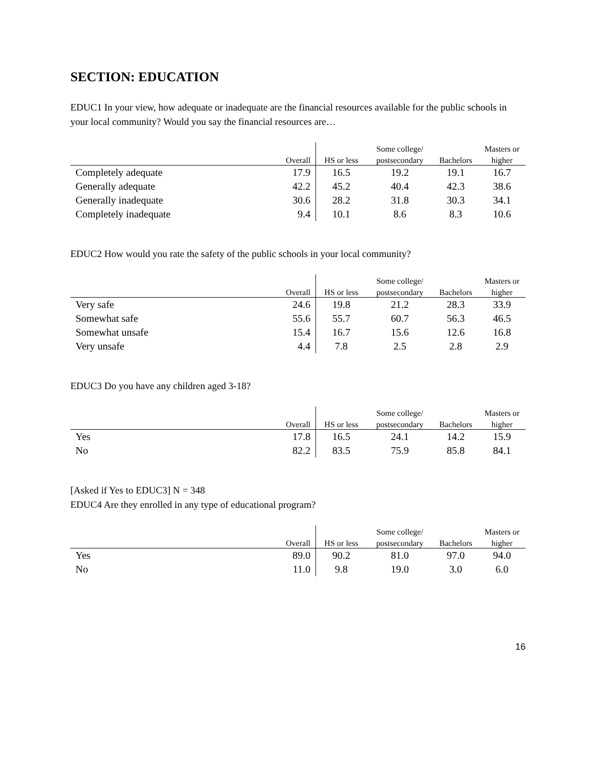SECTION: EDUCATION
EDUC1 In your view, how adequate or inadequate are the financial resources available for the public schools in your local community? Would you say the financial resources are…
| | | | Some college/ | | Masters or |
| --- | --- | --- | --- | --- | --- |
| | Overall | HS or less | postsecondary | Bachelors | higher |
| Completely adequate | 17.9 | 16.5 | 19.2 | 19.1 | 16.7 |
| Generally adequate | 42.2 | 45.2 | 40.4 | 42.3 | 38.6 |
| Generally inadequate | 30.6 | 28.2 | 31.8 | 30.3 | 34.1 |
| Completely inadequate | 9.4 | 10.1 | 8.6 | 8.3 | 10.6 |
EDUC2 How would you rate the safety of the public schools in your local community?
| | | | Some college/ | | Masters or |
| --- | --- | --- | --- | --- | --- |
| | Overall | HS or less | postsecondary | Bachelors | higher |
| Very safe | 24.6 | 19.8 | 21.2 | 28.3 | 33.9 |
| Somewhat safe | 55.6 | 55.7 | 60.7 | 56.3 | 46.5 |
| Somewhat unsafe | 15.4 | 16.7 | 15.6 | 12.6 | 16.8 |
| Very unsafe | 4.4 | 7.8 | 2.5 | 2.8 | 2.9 |
EDUC3 Do you have any children aged 3-18?
| | | | Some college/ | | Masters or |
| --- | --- | --- | --- | --- | --- |
| | Overall | HS or less | postsecondary | Bachelors | higher |
| Yes | 17.8 | 16.5 | 24.1 | 14.2 | 15.9 |
| No | 82.2 | 83.5 | 75.9 | 85.8 | 84.1 |
[Asked if Yes to EDUC3] N = 348
EDUC4 Are they enrolled in any type of educational program?
| | | | Some college/ | | Masters or |
| --- | --- | --- | --- | --- | --- |
| | Overall | HS or less | postsecondary | Bachelors | higher |
| Yes | 89.0 | 90.2 | 81.0 | 97.0 | 94.0 |
| No | 11.0 | 9.8 | 19.0 | 3.0 | 6.0 |
16